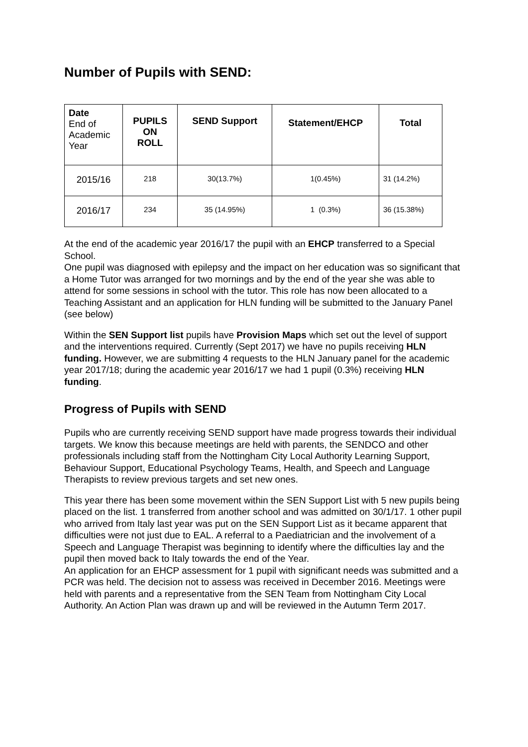Number of Pupils with SEND:
| Date End of Academic Year | PUPILS ON ROLL | SEND Support | Statement/EHCP | Total |
| --- | --- | --- | --- | --- |
| 2015/16 | 218 | 30(13.7%) | 1(0.45%) | 31 (14.2%) |
| 2016/17 | 234 | 35 (14.95%) | 1 (0.3%) | 36 (15.38%) |
At the end of the academic year 2016/17 the pupil with an EHCP transferred to a Special School.
One pupil was diagnosed with epilepsy and the impact on her education was so significant that a Home Tutor was arranged for two mornings and by the end of the year she was able to attend for some sessions in school with the tutor. This role has now been allocated to a Teaching Assistant and an application for HLN funding will be submitted to the January Panel (see below)
Within the SEN Support list pupils have Provision Maps which set out the level of support and the interventions required. Currently (Sept 2017) we have no pupils receiving HLN funding. However, we are submitting 4 requests to the HLN January panel for the academic year 2017/18; during the academic year 2016/17 we had 1 pupil (0.3%) receiving HLN funding.
Progress of Pupils with SEND
Pupils who are currently receiving SEND support have made progress towards their individual targets. We know this because meetings are held with parents, the SENDCO and other professionals including staff from the Nottingham City Local Authority Learning Support, Behaviour Support, Educational Psychology Teams, Health, and Speech and Language Therapists to review previous targets and set new ones.
This year there has been some movement within the SEN Support List with 5 new pupils being placed on the list. 1 transferred from another school and was admitted on 30/1/17. 1 other pupil who arrived from Italy last year was put on the SEN Support List as it became apparent that difficulties were not just due to EAL. A referral to a Paediatrician and the involvement of a Speech and Language Therapist was beginning to identify where the difficulties lay and the pupil then moved back to Italy towards the end of the Year.
An application for an EHCP assessment for 1 pupil with significant needs was submitted and a PCR was held. The decision not to assess was received in December 2016. Meetings were held with parents and a representative from the SEN Team from Nottingham City Local Authority. An Action Plan was drawn up and will be reviewed in the Autumn Term 2017.